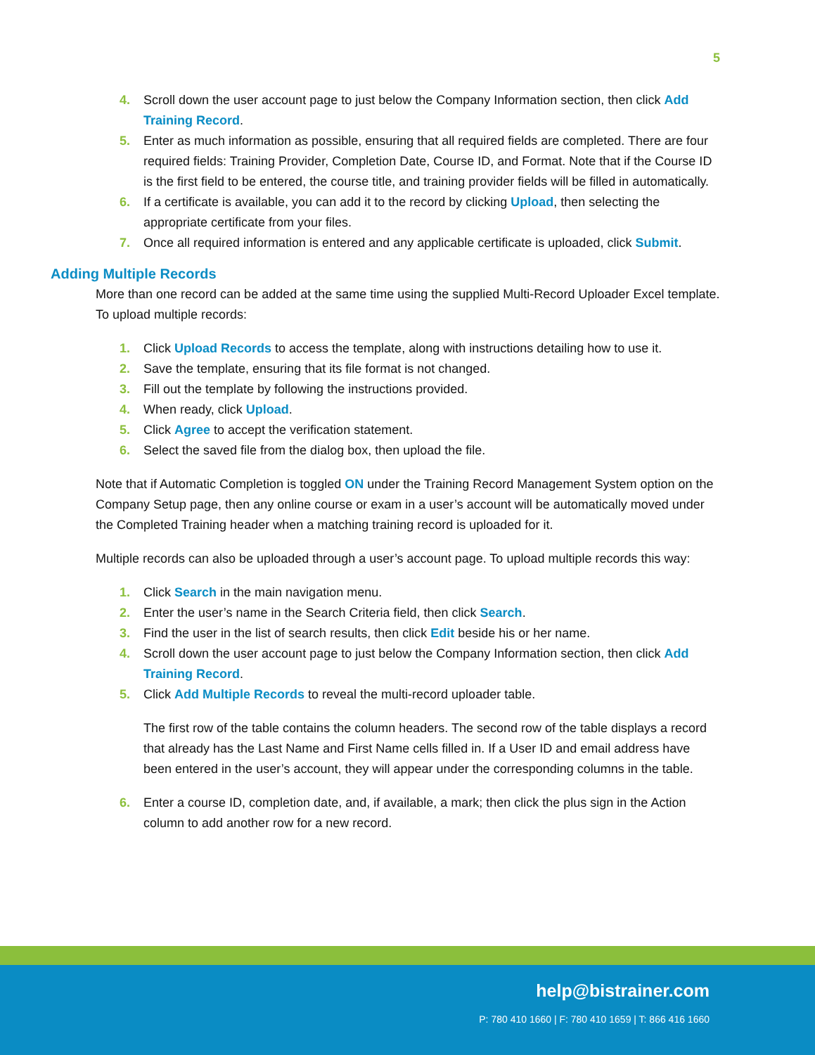5
4. Scroll down the user account page to just below the Company Information section, then click Add Training Record.
5. Enter as much information as possible, ensuring that all required fields are completed. There are four required fields: Training Provider, Completion Date, Course ID, and Format. Note that if the Course ID is the first field to be entered, the course title, and training provider fields will be filled in automatically.
6. If a certificate is available, you can add it to the record by clicking Upload, then selecting the appropriate certificate from your files.
7. Once all required information is entered and any applicable certificate is uploaded, click Submit.
Adding Multiple Records
More than one record can be added at the same time using the supplied Multi-Record Uploader Excel template. To upload multiple records:
1. Click Upload Records to access the template, along with instructions detailing how to use it.
2. Save the template, ensuring that its file format is not changed.
3. Fill out the template by following the instructions provided.
4. When ready, click Upload.
5. Click Agree to accept the verification statement.
6. Select the saved file from the dialog box, then upload the file.
Note that if Automatic Completion is toggled ON under the Training Record Management System option on the Company Setup page, then any online course or exam in a user’s account will be automatically moved under the Completed Training header when a matching training record is uploaded for it.
Multiple records can also be uploaded through a user’s account page. To upload multiple records this way:
1. Click Search in the main navigation menu.
2. Enter the user’s name in the Search Criteria field, then click Search.
3. Find the user in the list of search results, then click Edit beside his or her name.
4. Scroll down the user account page to just below the Company Information section, then click Add Training Record.
5. Click Add Multiple Records to reveal the multi-record uploader table.
The first row of the table contains the column headers. The second row of the table displays a record that already has the Last Name and First Name cells filled in. If a User ID and email address have been entered in the user’s account, they will appear under the corresponding columns in the table.
6. Enter a course ID, completion date, and, if available, a mark; then click the plus sign in the Action column to add another row for a new record.
help@bistrainer.com
P: 780 410 1660 | F: 780 410 1659 | T: 866 416 1660